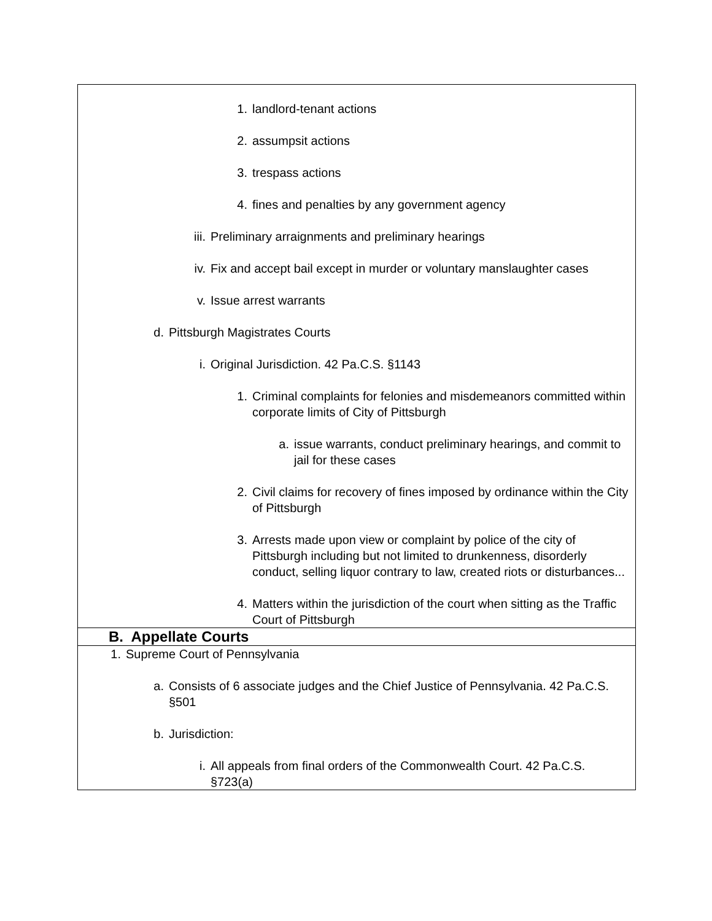1. landlord-tenant actions
2. assumpsit actions
3. trespass actions
4. fines and penalties by any government agency
iii. Preliminary arraignments and preliminary hearings
iv. Fix and accept bail except in murder or voluntary manslaughter cases
v. Issue arrest warrants
d. Pittsburgh Magistrates Courts
i. Original Jurisdiction. 42 Pa.C.S. §1143
1. Criminal complaints for felonies and misdemeanors committed within corporate limits of City of Pittsburgh
a. issue warrants, conduct preliminary hearings, and commit to jail for these cases
2. Civil claims for recovery of fines imposed by ordinance within the City of Pittsburgh
3. Arrests made upon view or complaint by police of the city of Pittsburgh including but not limited to drunkenness, disorderly conduct, selling liquor contrary to law, created riots or disturbances...
4. Matters within the jurisdiction of the court when sitting as the Traffic Court of Pittsburgh
B. Appellate Courts
1. Supreme Court of Pennsylvania
a. Consists of 6 associate judges and the Chief Justice of Pennsylvania. 42 Pa.C.S. §501
b. Jurisdiction:
i. All appeals from final orders of the Commonwealth Court. 42 Pa.C.S. §723(a)